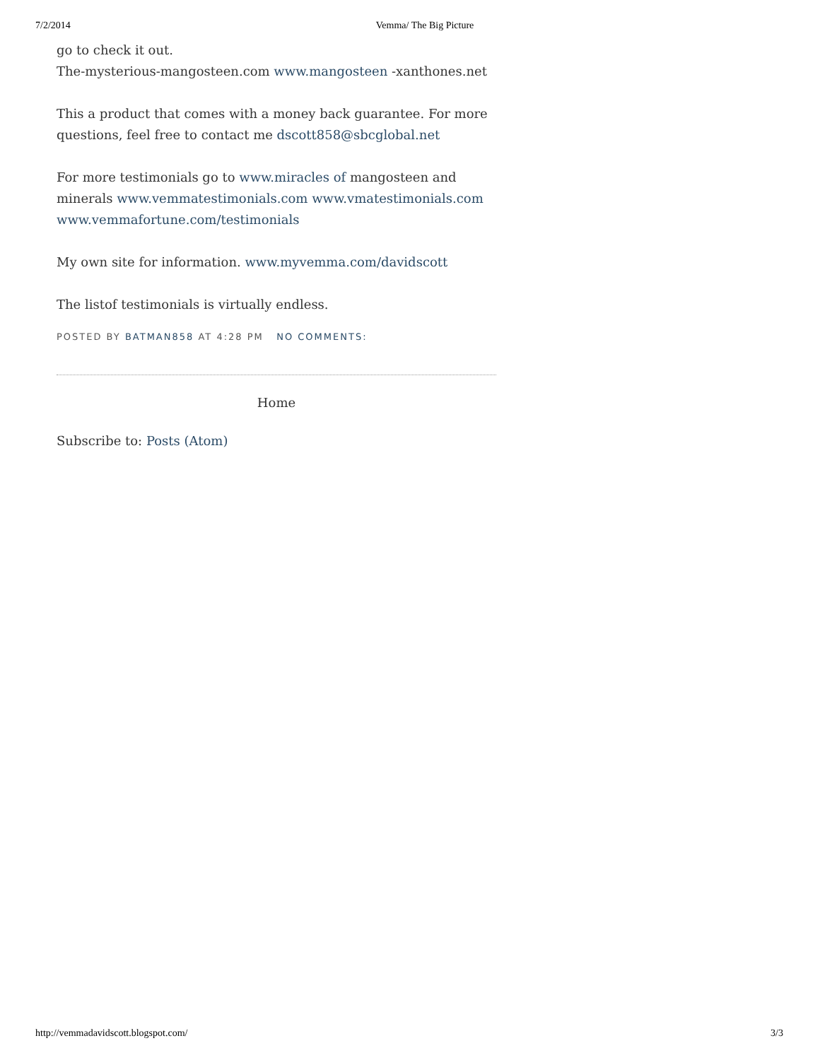7/2/2014 Vemma/ The Big Picture
go to check it out.
The-mysterious-mangosteen.com www.mangosteen -xanthones.net
This a product that comes with a money back guarantee. For more questions, feel free to contact me dscott858@sbcglobal.net
For more testimonials go to www.miracles of mangosteen and minerals www.vemmatestimonials.com www.vmatestimonials.com www.vemmafortune.com/testimonials
My own site for information. www.myvemma.com/davidscott
The listof testimonials is virtually endless.
POSTED BY BATMAN858 AT 4:28 PM NO COMMENTS:
Home
Subscribe to: Posts (Atom)
http://vemmadavidscott.blogspot.com/ 3/3